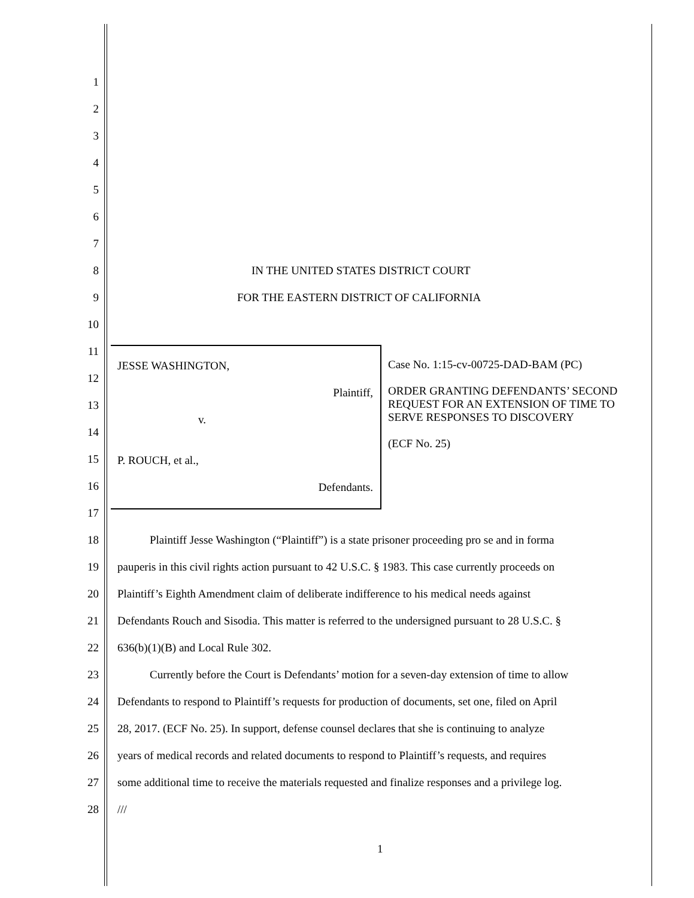1
2
3
4
5
6
7
8 IN THE UNITED STATES DISTRICT COURT
9 FOR THE EASTERN DISTRICT OF CALIFORNIA
10
11
12
13
14
15
16
17
JESSE WASHINGTON,
Plaintiff,
v.
P. ROUCH, et al.,
Defendants.
Case No. 1:15-cv-00725-DAD-BAM (PC)
ORDER GRANTING DEFENDANTS’ SECOND REQUEST FOR AN EXTENSION OF TIME TO SERVE RESPONSES TO DISCOVERY
(ECF No. 25)
18 Plaintiff Jesse Washington (“Plaintiff”) is a state prisoner proceeding pro se and in forma
19 pauperis in this civil rights action pursuant to 42 U.S.C. § 1983. This case currently proceeds on
20 Plaintiff’s Eighth Amendment claim of deliberate indifference to his medical needs against
21 Defendants Rouch and Sisodia. This matter is referred to the undersigned pursuant to 28 U.S.C. §
22 636(b)(1)(B) and Local Rule 302.
23 Currently before the Court is Defendants’ motion for a seven-day extension of time to allow
24 Defendants to respond to Plaintiff’s requests for production of documents, set one, filed on April
25 28, 2017. (ECF No. 25). In support, defense counsel declares that she is continuing to analyze
26 years of medical records and related documents to respond to Plaintiff’s requests, and requires
27 some additional time to receive the materials requested and finalize responses and a privilege log.
28 ///
1